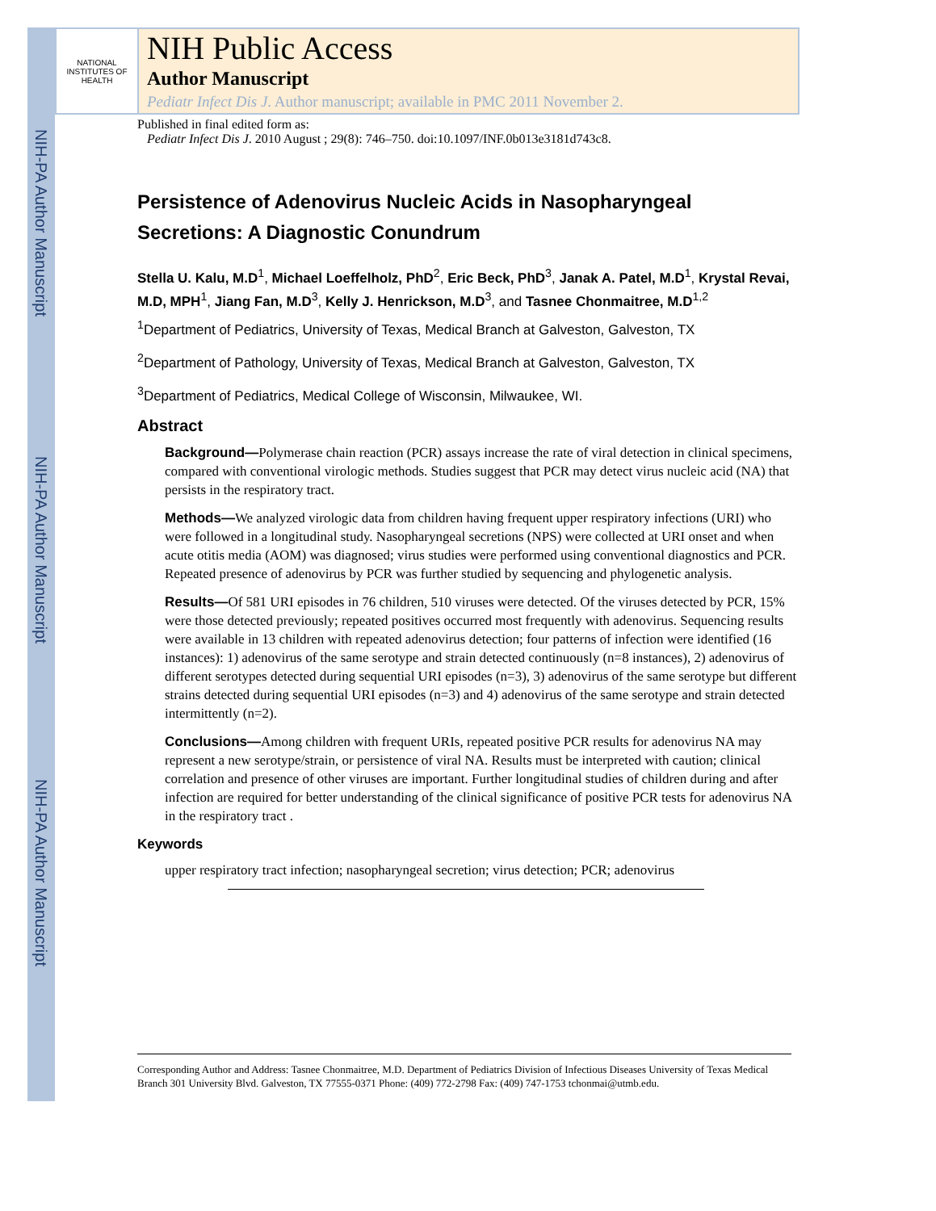NIH-PA Author Manuscript
NIH-PA Author Manuscript
NIH-PA Author Manuscript
NATIONAL INSTITUTES OF HEALTH
NIH Public Access
Author Manuscript
Pediatr Infect Dis J. Author manuscript; available in PMC 2011 November 2.
Published in final edited form as:
Pediatr Infect Dis J. 2010 August ; 29(8): 746–750. doi:10.1097/INF.0b013e3181d743c8.
Persistence of Adenovirus Nucleic Acids in Nasopharyngeal Secretions: A Diagnostic Conundrum
Stella U. Kalu, M.D<sup>1</sup>, Michael Loeffelholz, PhD<sup>2</sup>, Eric Beck, PhD<sup>3</sup>, Janak A. Patel, M.D<sup>1</sup>, Krystal Revai, M.D, MPH<sup>1</sup>, Jiang Fan, M.D<sup>3</sup>, Kelly J. Henrickson, M.D<sup>3</sup>, and Tasnee Chonmaitree, M.D<sup>1,2</sup>
<sup>1</sup> Department of Pediatrics, University of Texas, Medical Branch at Galveston, Galveston, TX
<sup>2</sup> Department of Pathology, University of Texas, Medical Branch at Galveston, Galveston, TX
<sup>3</sup> Department of Pediatrics, Medical College of Wisconsin, Milwaukee, WI.
Abstract
Background—Polymerase chain reaction (PCR) assays increase the rate of viral detection in clinical specimens, compared with conventional virologic methods. Studies suggest that PCR may detect virus nucleic acid (NA) that persists in the respiratory tract.
Methods—We analyzed virologic data from children having frequent upper respiratory infections (URI) who were followed in a longitudinal study. Nasopharyngeal secretions (NPS) were collected at URI onset and when acute otitis media (AOM) was diagnosed; virus studies were performed using conventional diagnostics and PCR. Repeated presence of adenovirus by PCR was further studied by sequencing and phylogenetic analysis.
Results—Of 581 URI episodes in 76 children, 510 viruses were detected. Of the viruses detected by PCR, 15% were those detected previously; repeated positives occurred most frequently with adenovirus. Sequencing results were available in 13 children with repeated adenovirus detection; four patterns of infection were identified (16 instances): 1) adenovirus of the same serotype and strain detected continuously (n=8 instances), 2) adenovirus of different serotypes detected during sequential URI episodes (n=3), 3) adenovirus of the same serotype but different strains detected during sequential URI episodes (n=3) and 4) adenovirus of the same serotype and strain detected intermittently (n=2).
Conclusions—Among children with frequent URIs, repeated positive PCR results for adenovirus NA may represent a new serotype/strain, or persistence of viral NA. Results must be interpreted with caution; clinical correlation and presence of other viruses are important. Further longitudinal studies of children during and after infection are required for better understanding of the clinical significance of positive PCR tests for adenovirus NA in the respiratory tract .
Keywords
upper respiratory tract infection; nasopharyngeal secretion; virus detection; PCR; adenovirus
Corresponding Author and Address: Tasnee Chonmaitree, M.D. Department of Pediatrics Division of Infectious Diseases University of Texas Medical Branch 301 University Blvd. Galveston, TX 77555-0371 Phone: (409) 772-2798 Fax: (409) 747-1753 tchonmai@utmb.edu.